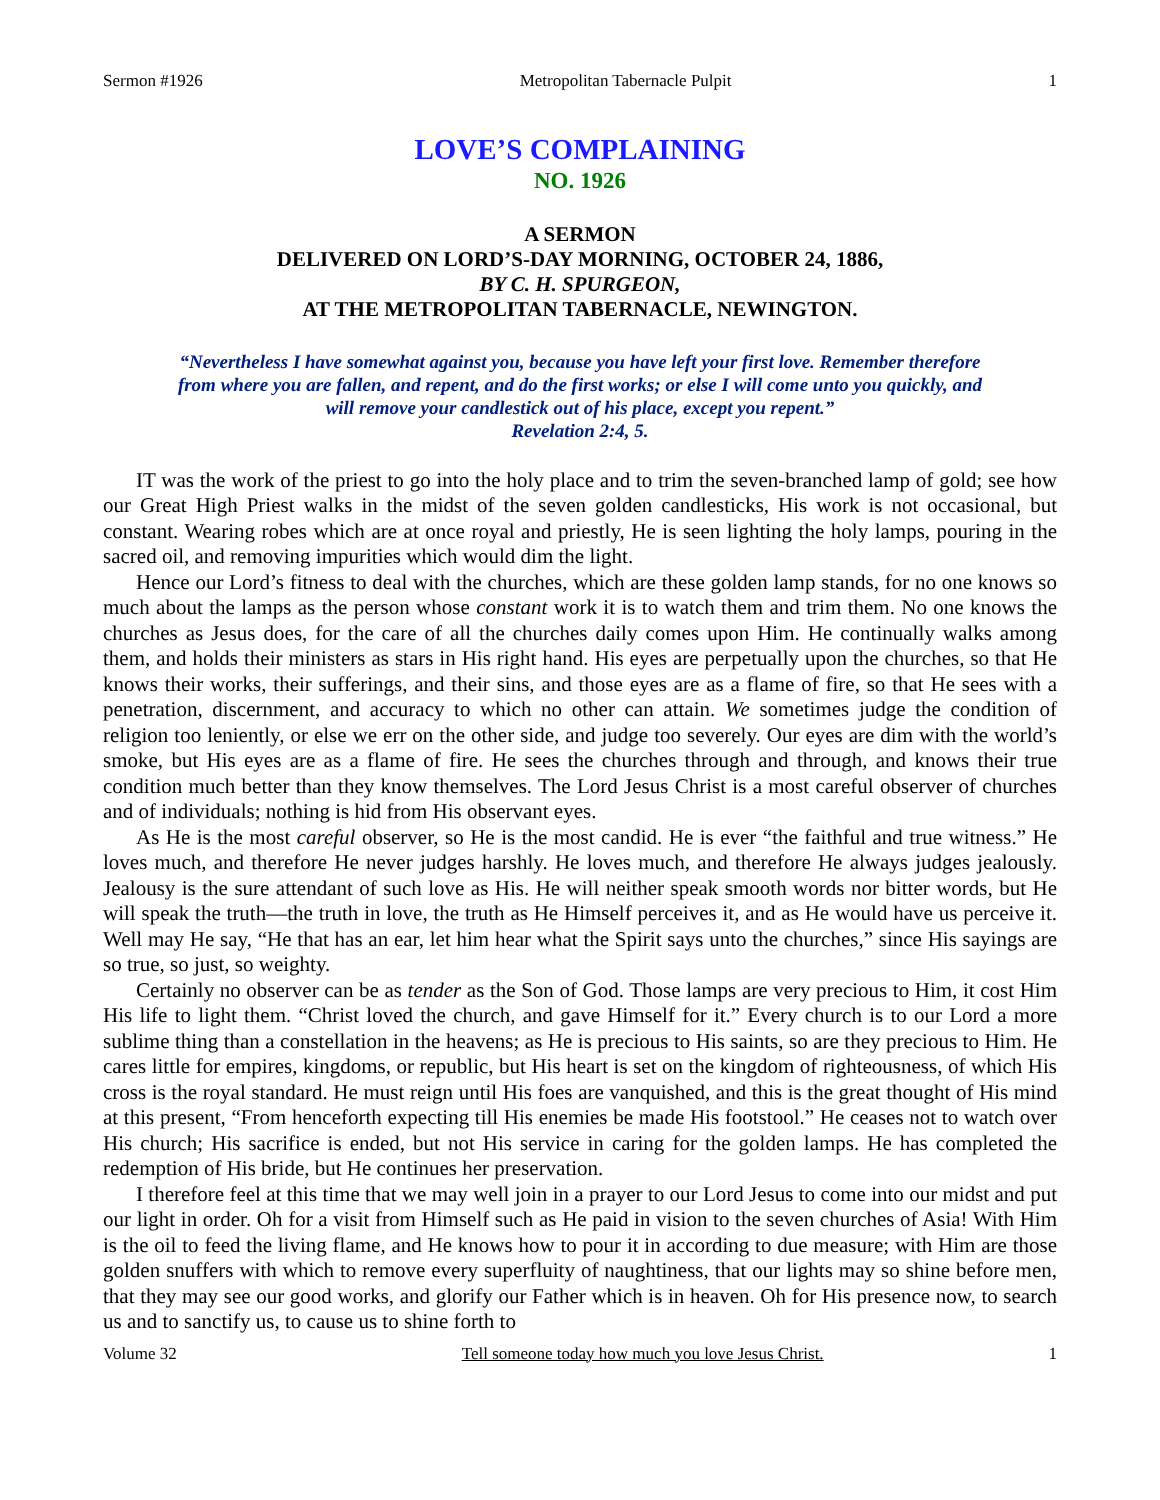Sermon #1926 Metropolitan Tabernacle Pulpit 1
LOVE’S COMPLAINING
NO. 1926
A SERMON
DELIVERED ON LORD’S-DAY MORNING, OCTOBER 24, 1886,
BY C. H. SPURGEON,
AT THE METROPOLITAN TABERNACLE, NEWINGTON.
“Nevertheless I have somewhat against you, because you have left your first love. Remember therefore from where you are fallen, and repent, and do the first works; or else I will come unto you quickly, and will remove your candlestick out of his place, except you repent.”
Revelation 2:4, 5.
IT was the work of the priest to go into the holy place and to trim the seven-branched lamp of gold; see how our Great High Priest walks in the midst of the seven golden candlesticks, His work is not occasional, but constant. Wearing robes which are at once royal and priestly, He is seen lighting the holy lamps, pouring in the sacred oil, and removing impurities which would dim the light.
Hence our Lord’s fitness to deal with the churches, which are these golden lamp stands, for no one knows so much about the lamps as the person whose constant work it is to watch them and trim them. No one knows the churches as Jesus does, for the care of all the churches daily comes upon Him. He continually walks among them, and holds their ministers as stars in His right hand. His eyes are perpetually upon the churches, so that He knows their works, their sufferings, and their sins, and those eyes are as a flame of fire, so that He sees with a penetration, discernment, and accuracy to which no other can attain. We sometimes judge the condition of religion too leniently, or else we err on the other side, and judge too severely. Our eyes are dim with the world’s smoke, but His eyes are as a flame of fire. He sees the churches through and through, and knows their true condition much better than they know themselves. The Lord Jesus Christ is a most careful observer of churches and of individuals; nothing is hid from His observant eyes.
As He is the most careful observer, so He is the most candid. He is ever “the faithful and true witness.” He loves much, and therefore He never judges harshly. He loves much, and therefore He always judges jealously. Jealousy is the sure attendant of such love as His. He will neither speak smooth words nor bitter words, but He will speak the truth—the truth in love, the truth as He Himself perceives it, and as He would have us perceive it. Well may He say, “He that has an ear, let him hear what the Spirit says unto the churches,” since His sayings are so true, so just, so weighty.
Certainly no observer can be as tender as the Son of God. Those lamps are very precious to Him, it cost Him His life to light them. “Christ loved the church, and gave Himself for it.” Every church is to our Lord a more sublime thing than a constellation in the heavens; as He is precious to His saints, so are they precious to Him. He cares little for empires, kingdoms, or republic, but His heart is set on the kingdom of righteousness, of which His cross is the royal standard. He must reign until His foes are vanquished, and this is the great thought of His mind at this present, “From henceforth expecting till His enemies be made His footstool.” He ceases not to watch over His church; His sacrifice is ended, but not His service in caring for the golden lamps. He has completed the redemption of His bride, but He continues her preservation.
I therefore feel at this time that we may well join in a prayer to our Lord Jesus to come into our midst and put our light in order. Oh for a visit from Himself such as He paid in vision to the seven churches of Asia! With Him is the oil to feed the living flame, and He knows how to pour it in according to due measure; with Him are those golden snuffers with which to remove every superfluity of naughtiness, that our lights may so shine before men, that they may see our good works, and glorify our Father which is in heaven. Oh for His presence now, to search us and to sanctify us, to cause us to shine forth to
Volume 32 Tell someone today how much you love Jesus Christ. 1